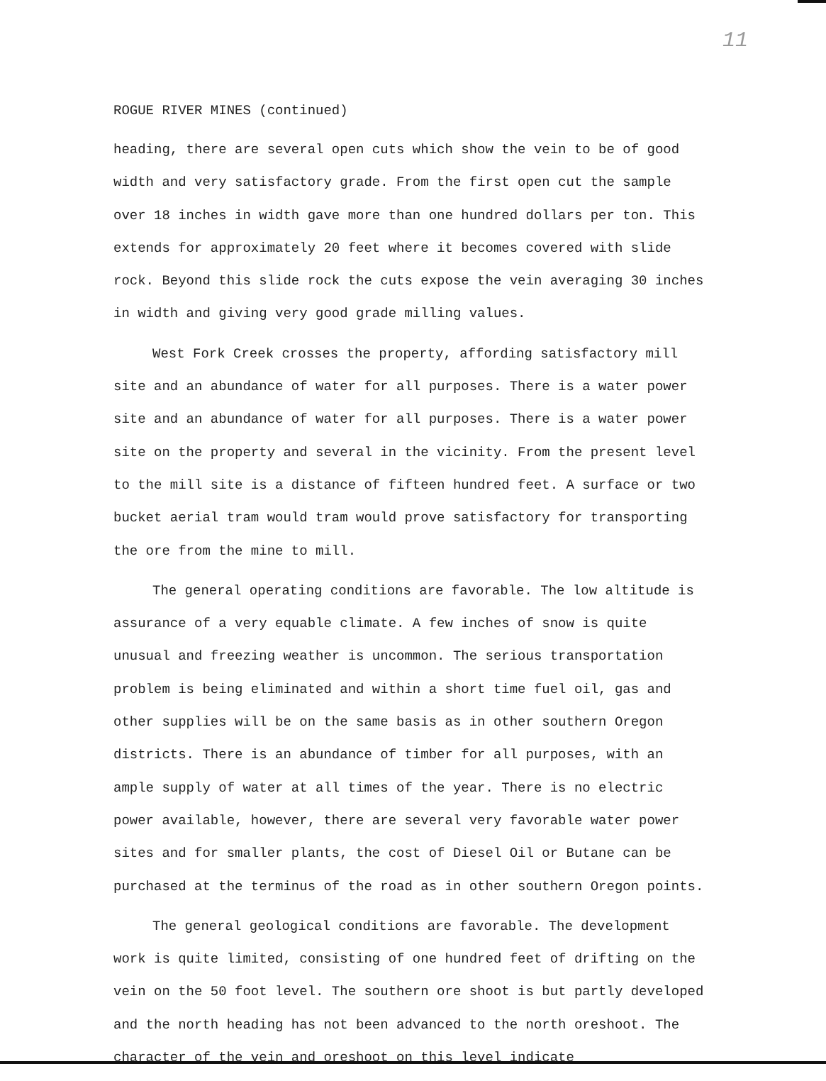11
ROGUE RIVER MINES (continued)
heading, there are several open cuts which show the vein to be of good width and very satisfactory grade. From the first open cut the sample over 18 inches in width gave more than one hundred dollars per ton. This extends for approximately 20 feet where it becomes covered with slide rock. Beyond this slide rock the cuts expose the vein averaging 30 inches in width and giving very good grade milling values.
West Fork Creek crosses the property, affording satisfactory mill site and an abundance of water for all purposes. There is a water power site and an abundance of water for all purposes. There is a water power site on the property and several in the vicinity. From the present level to the mill site is a distance of fifteen hundred feet. A surface or two bucket aerial tram would tram would prove satisfactory for transporting the ore from the mine to mill.
The general operating conditions are favorable. The low altitude is assurance of a very equable climate. A few inches of snow is quite unusual and freezing weather is uncommon. The serious transportation problem is being eliminated and within a short time fuel oil, gas and other supplies will be on the same basis as in other southern Oregon districts. There is an abundance of timber for all purposes, with an ample supply of water at all times of the year. There is no electric power available, however, there are several very favorable water power sites and for smaller plants, the cost of Diesel Oil or Butane can be purchased at the terminus of the road as in other southern Oregon points.
The general geological conditions are favorable. The development work is quite limited, consisting of one hundred feet of drifting on the vein on the 50 foot level. The southern ore shoot is but partly developed and the north heading has not been advanced to the north oreshoot. The character of the vein and oreshoot on this level indicate